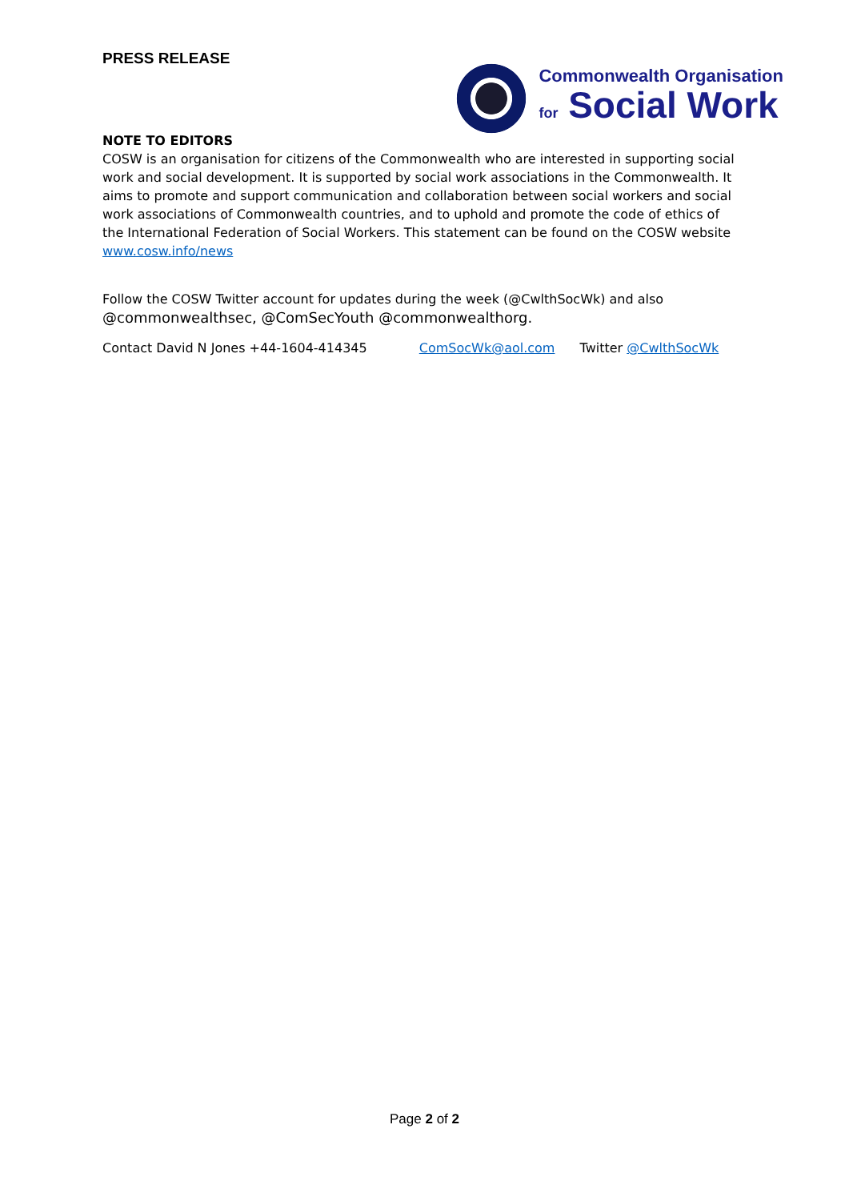PRESS RELEASE
Commonwealth Organisation
for Social Work
NOTE TO EDITORS
COSW is an organisation for citizens of the Commonwealth who are interested in supporting social work and social development. It is supported by social work associations in the Commonwealth. It aims to promote and support communication and collaboration between social workers and social work associations of Commonwealth countries, and to uphold and promote the code of ethics of the International Federation of Social Workers. This statement can be found on the COSW website www.cosw.info/news
Follow the COSW Twitter account for updates during the week (@CwlthSocWk) and also
@commonwealthsec, @ComSecYouth @commonwealthorg.
Contact David N Jones +44-1604-414345 ComSocWk@aol.com Twitter @CwlthSocWk
Page 2 of 2